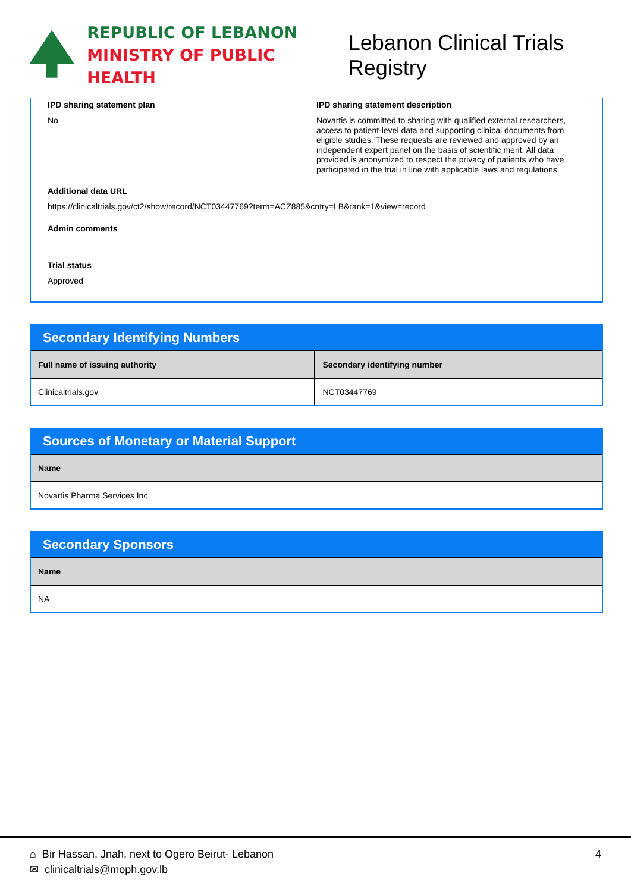REPUBLIC OF LEBANON
MINISTRY OF PUBLIC HEALTH
Lebanon Clinical Trials Registry
IPD sharing statement plan
No
IPD sharing statement description
Novartis is committed to sharing with qualified external researchers, access to patient-level data and supporting clinical documents from eligible studies. These requests are reviewed and approved by an independent expert panel on the basis of scientific merit. All data provided is anonymized to respect the privacy of patients who have participated in the trial in line with applicable laws and regulations.
Additional data URL
https://clinicaltrials.gov/ct2/show/record/NCT03447769?term=ACZ885&cntry=LB&rank=1&view=record
Admin comments
Trial status
Approved
Secondary Identifying Numbers
| Full name of issuing authority | Secondary identifying number |
| --- | --- |
| Clinicaltrials.gov | NCT03447769 |
Sources of Monetary or Material Support
| Name |
| --- |
| Novartis Pharma Services Inc. |
Secondary Sponsors
| Name |
| --- |
| NA |
4
⌂ Bir Hassan, Jnah, next to Ogero Beirut- Lebanon
✉ clinicaltrials@moph.gov.lb